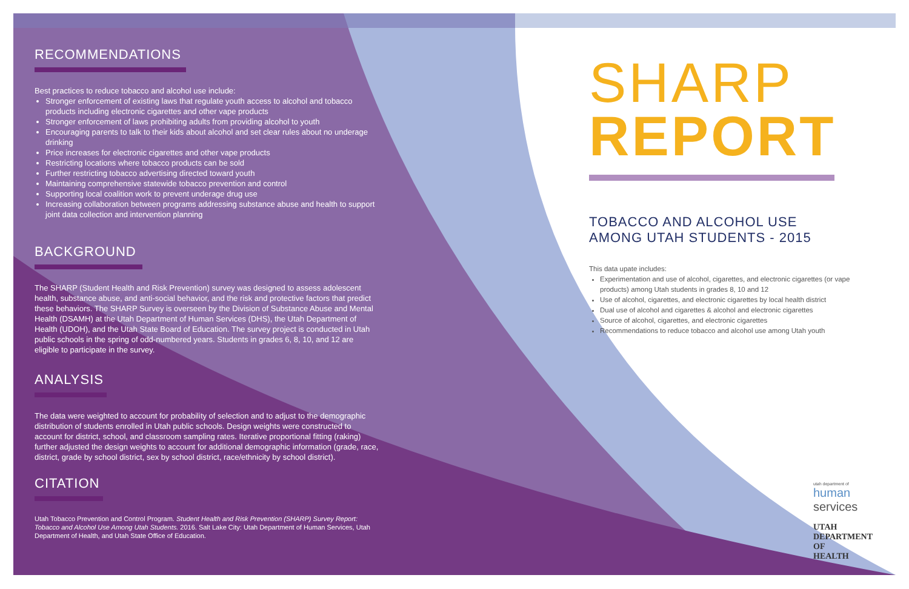RECOMMENDATIONS
Best practices to reduce tobacco and alcohol use include:
Stronger enforcement of existing laws that regulate youth access to alcohol and tobacco products including electronic cigarettes and other vape products
Stronger enforcement of laws prohibiting adults from providing alcohol to youth
Encouraging parents to talk to their kids about alcohol and set clear rules about no underage drinking
Price increases for electronic cigarettes and other vape products
Restricting locations where tobacco products can be sold
Further restricting tobacco advertising directed toward youth
Maintaining comprehensive statewide tobacco prevention and control
Supporting local coalition work to prevent underage drug use
Increasing collaboration between programs addressing substance abuse and health to support joint data collection and intervention planning
BACKGROUND
The SHARP (Student Health and Risk Prevention) survey was designed to assess adolescent health, substance abuse, and anti-social behavior, and the risk and protective factors that predict these behaviors. The SHARP Survey is overseen by the Division of Substance Abuse and Mental Health (DSAMH) at the Utah Department of Human Services (DHS), the Utah Department of Health (UDOH), and the Utah State Board of Education. The survey project is conducted in Utah public schools in the spring of odd-numbered years. Students in grades 6, 8, 10, and 12 are eligible to participate in the survey.
ANALYSIS
The data were weighted to account for probability of selection and to adjust to the demographic distribution of students enrolled in Utah public schools. Design weights were constructed to account for district, school, and classroom sampling rates. Iterative proportional fitting (raking) further adjusted the design weights to account for additional demographic information (grade, race, district, grade by school district, sex by school district, race/ethnicity by school district).
CITATION
Utah Tobacco Prevention and Control Program. Student Health and Risk Prevention (SHARP) Survey Report: Tobacco and Alcohol Use Among Utah Students. 2016. Salt Lake City: Utah Department of Human Services, Utah Department of Health, and Utah State Office of Education.
SHARP
REPORT
TOBACCO AND ALCOHOL USE
AMONG UTAH STUDENTS - 2015
This data upate includes:
Experimentation and use of alcohol, cigarettes, and electronic cigarettes (or vape products) among Utah students in grades 8, 10 and 12
Use of alcohol, cigarettes, and electronic cigarettes by local health district
Dual use of alcohol and cigarettes & alcohol and electronic cigarettes
Source of alcohol, cigarettes, and electronic cigarettes
Recommendations to reduce tobacco and alcohol use among Utah youth
utah department of
human services
UTAH DEPARTMENT OF
HEALTH